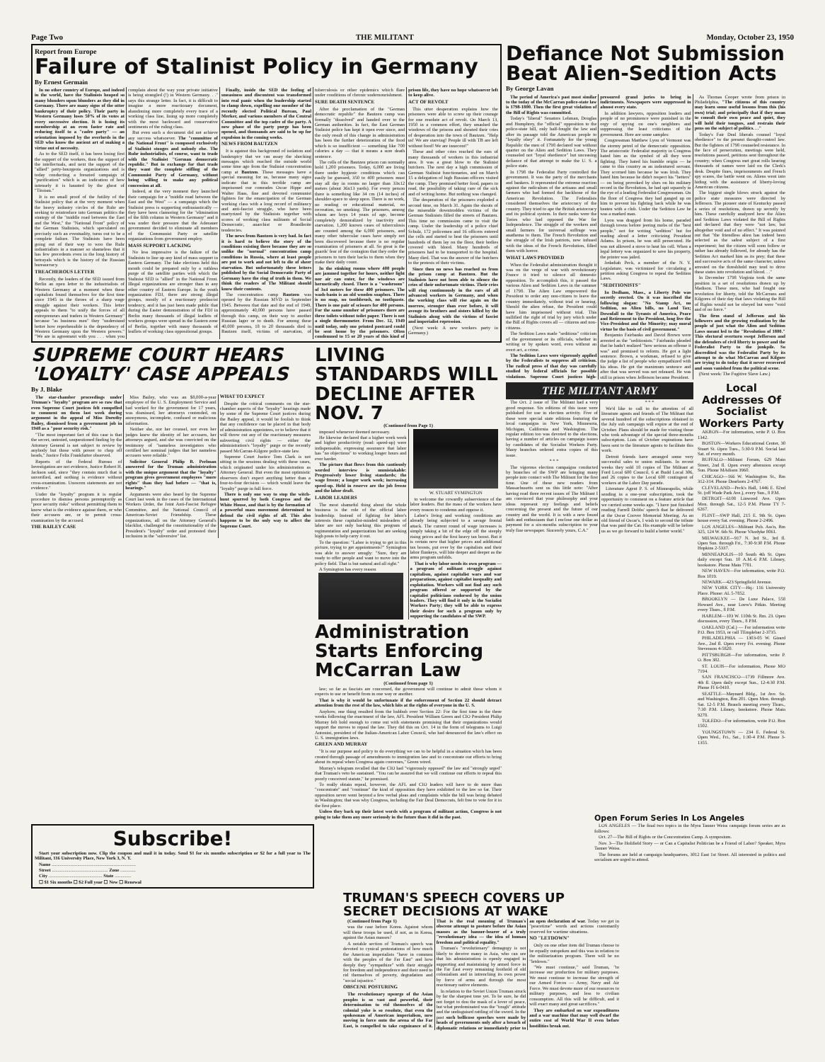Page Two THE MILITANT Monday, October 23, 1950
Report from Europe
Failure of Stalinist Policy in Germany
By Ernest Germain
In no other country of Europe, and indeed in the world, have the Stalinists heaped so many blunders upon blunders as they did in Germany. There are many signs of the utter bankruptcy of their policy. Their party in Western Germany loses 50% of its votes at every successive election. It is losing its membership at an even faster rate and reducing itself to a "cadre party" — an orientation imposed by the overlords in the SED who know the ancient art of making a virtue out of necessity.
As to the SED itself, it has been losing first the support of the workers, then the support of the intellectuals, and next the support of the "allied" petty-bourgeois organizations and is today conducting a frenzied campaign of "purification" which is an indication of how intensely it is haunted by the ghost of "Titoism."
It is no small proof of the futility of the Stalinist policy that at the very moment when the heavy industry circles of the Ruhr are seeking to reintroduce into German politics the strategy of the "middle road between the East and the West," the "National Front" policy of the German Stalinists, which speculated on precisely such an eventuality, turns out to be a complete failure. The Stalinists have been going out of their way to woo the Ruhr industrialists in a manner so shameless that it has few precedents even in the long history of betrayals which is the history of the Russian bureaucracy.
TREACHEROUS LETTER
Recently, the leaders of the SED issued from Berlin an open letter to the industrialists of Western Germany at a moment when these capitalists found themselves for the first time since 1945 in the throes of a sharp wage struggle against their workers. This letter appeals to them "to unify the forces of all entrepreneurs and traders in Western Germany" because "as business men" they "understand better how reprehensible is the dependency of Western Germany upon the Western powers." "We are in agreement with you . . . when you complain about the way your private initiative is being strangled (!) in Western Germany. . ." says this strange letter. In fact, it is difficult to imagine a more reactionary document, abandoning more completely every trace of a working class line, lining up more completely with the most backward and conservative sentiments of the ruling class.
But even such a document did not achieve any success whatsoever. The "committee of the National Front" is composed exclusively of Stalinist stooges and nobody else. The Ruhr industrialists, of course, want to trade with the Stalinist "German democratic republic." But in exchange for that trade they want the complete stifling of the Communist Party of Germany, without being willing to make any political concession at all.
Indeed, at the very moment they launched their campaign for a "middle road between the East and the West" — a campaign which the Stalinist press is supporting enthusiastically — they have been clamoring for the "elimination of the fifth column in Western Germany" and it was under their pressure that the Adenauer government decided to eliminate all members of the Communist Party or satellite organizations from government employ.
MASS SUPPORT LACKING
No less impressive is the failure of the Stalinists to line up any kind of mass support in Eastern Germany. The fake elections held this month could be prepared only by a ruthless purge of the satellite parties with which the Stalinist SED is "allied" in the National Front. Illegal organizations are stronger than in any other country of Eastern Europe. In the youth organization FDJ, there are strong illegal groups, mostly of a reactionary profascist tendency, and it has just been made public that during the Easter demonstration of the FDJ in Berlin many thousands of illegal leaflets of workers groups were spread in the Eastern zone of Berlin, together with many thousands of leaflets of working class oppositional groups.
Finally, inside the SED the feeling of uneasiness and discontent was transformed into real panic when the leadership started to clamp down, expelling one member of the recently elected Political Bureau, Paul Merker, and various members of the Central Committee and the top cadre of the party. A new phase of the party purge has been opened, and thousands are said to be up for expulsion in the coming weeks.
NEWS FROM BAUTZEN
It is against this background of isolation and bankruptcy that we can assay the shocking messages which reached the outside world some time ago from the Stalinist concentration camp at Bautzen. These messages have a special meaning for us, because many signs indicate that in this terrible camp are imprisoned our comrades Oscar Hippe and Walter Haas, fine and devoted communist fighters for the emancipation of the German working class with a long record of militancy and anti-fascist struggle, who have been martyrized by the Stalinists together with scores of working class militants of Social Democratic, anarchist or Brandlerite tendencies.
The news from Bautzen is very bad. In fact it is hard to believe the story of the conditions existing there because they are so unlike the "normal" concentration camp conditions in Russia, where at least people are put to work and not left to die of sheer starvation. But unfortunately these letters published by the Social Democratic Party of Germany have the ring of truth in them. We think the readers of The Militant should know their contents.
The concentration camp Bautzen was opened by the Russian MVD in September 1945. Between that date and the end of 1949, approximately 40,000 persons have passed through this camp, on their way to another Russian lager or to death. For among these 40,000 persons, 18 to 20 thousands died in Bautzen itself, victims of starvation, of tuberculosis or other epidemics which flare under conditions of chronic undernourishment.
SURE DEATH SENTENCE
After the proclamation of the "German democratic republic" the Bautzen camp was formally "dissolved" and handed over to the German authorities. In fact, the East German Stalinist police has kept it open ever since, and the only result of this change in administration has been the further deterioration of the food which is so insufficient — something like 700 calories a day — that it means a sure death sentence.
The cells of the Bautzen prison can normally hold 1,200 prisoners. Today, 6,000 are living there under hygienic conditions which can easily be guessed, 350 to 400 prisoners must stay all day in rooms no larger than 33x12 meters (about 36x13 yards). For every person there is something like 34 cm (14 inches) of shoulder-space to sleep upon. There is no work, no reading or educational material, no recreation, no smoking. The prisoners, among whom are boys 14 years of age, become completely demoralized by inactivity and starvation. 1,200 known cases of tuberculosis are counted among the 6,000 prisoners, and many other tubercular cases have simply not been discovered because there is no regular examination of prisoners at all. So great is the guards' fear of the contagion that they order the prisoners to turn their backs to them when they make their daily count.
In the stinking rooms where 400 people are jammed together for hours, neither light nor air can enter, for the windows are hermetically closed. There is a "washroom" of 3x4 meters for these 400 prisoners. The wash-basin is an old wooden soapbox. There is no soap, no toothbrush, no toothpaste. There is one pair of scissors for 400 persons. For the same number of prisoners there are three toilets without toilet paper. There is not a single thermometer. From Dec. 12, 1949 until today, only one printed postcard could be sent home by the prisoners. Often condemned to 15 or 20 years of this kind of prison life, they have no hope whatsoever left to keep alive.
ACT OF REVOLT
This utter desperation explains how the prisoners were able to screw up their courage for one resolute act of revolt. On March 13, 1950 in a common effort, they smashed the windows of the prisons and shouted their cries of desperation into the town of Bautzen. "Help us! We are starving! People ill with TB are left without food! We are innocent!"
These and other cries reached the ears of many thousands of workers in this industrial area. It was a great blow to the Stalinist butchers. The next day a high commission of German Stalinist functionaries, and on March 15 a delegation of high Russian officers visited the camp. They promised better food, papers to read, the possibility of taking care of the sick and of writing home. But nothing was changed.
The desperation of the prisoners exploded a second time, on March 31. Again the shouts of the miserable downtrodden victims of the German Stalinists filled the streets of Bautzen. This time no commission came to visit the camp. Under the leadership of a police chief Schulz, 172 policemen and 16 officers entered the cells and started to beat the prisoners until hundreds of them lay on the floor, their bodies covered with blood. Many hundreds of prisoners had to be transported to the hospital. Many died. That was the answer of the butchers to the protests of their victims.
Since then no news has reached us from the prison camp at Bautzen. But the Stalinists have not been able to silence the cries of their unfortunate victims. Their cries will ring continuously in the ears of all advanced workers in Germany, and when the working class will rise again on the morrow, stronger than ever before, it will avenge its brothers and sisters killed by the Stalinists along with the victims of fascist and imperialist repression.
(Next week: A new workers party in Germany.)
SUPREME COURT HEARS 'LOYALTY' CASE APPEALS
By J. Blake
The star-chamber proceedings under Truman's "loyalty" program are so raw that even Supreme Court justices felt compelled to comment on them last week during argument in the appeal of Miss Dorothy Bailey, dismissed from a government job in 1948 as a "poor security risk."
"The most important fact of this case is that the secret, untested, unquestioned finding by the Attorney General is not subject to review by anybody but those with power to chop off heads," Justice Felix Frankfurter observed.
Reports of the Federal Bureau of Investigation are not evidence, Justice Robert H. Jackson said, since "they contain much that is unverified, and nothing is evidence without cross-examination. Unsworn statements are not evidence."
Under the "loyalty" program it is regular procedure to dismiss persons peremptorily as "poor security risks" without permitting them to know what is the evidence against them, or who their accusers are, or to permit cross-examination by the accused.
THE BAILEY CASE
Miss Bailey, who was an $8,000-a-year employee of the U. S. Employment Service and had worked for the government for 17 years, was dismissed, her attorneys contended, on anonymous, incomplete, confused or malicious information.
Neither she, nor her counsel, nor even her judges knew the identity of her accusers, her attorneys argued, and she was convicted on the testimony of "nameless investigators who certified her nominal judges that her nameless accusers were reliable."
Solicitor General Philip B. Perlman answered for the Truman administration with the unique argument that the "loyalty" program gives government employees "more rights" than they had before — "that is, hearings."
Arguments were also heard by the Supreme Court last week in the cases of the International Workers Order, the Joint Anti-Fascist Refugee Committee, and the National Council of American-Soviet Friendship. These organizations, all on the Attorney General's blacklist, challenged the constitutionality of the President's "loyalty" order and protested their inclusion in the "subversive" list.
WHAT TO EXPECT
Despite the critical comments on the star-chamber aspects of the "loyalty" hearings made by some of the Supreme Court justices during the Bailey appeal, it would be foolish to think that any confidence can be placed in that body of administration appointees, or to believe that it will throw out any of the reactionary measures subverting civil rights — either the administration's "loyalty" purge or the recently passed McCarran-Kilgore police-state law.
Supreme Court Justice Tom Clark is not sitting in the sessions dealing with these cases, which originated under his administration as Attorney General. But even the most optimistic observers don't expect anything better than a four-to-four decision — which would leave the "loyalty" purge in full force.
There is only one way to stop the witch-hunt spurred by both Congress and the White House, and that is by the formation of a powerful mass movement determined to defend the civil rights of all. This also happens to be the only way to affect the Supreme Court.
LIVING STANDARDS WILL DECLINE AFTER NOV. 7
(Continued from Page 1)
imposed whenever deemed necessary.
He likewise declared that a higher work week and higher productivity (read: speed-up) were indispensable, expressing assurance that labor has "no objections" to working longer hours and ever harder.
The picture that flows from this cautiously worded interview is unmistakable: Progressively lower living standards; the wage freeze; a longer work week; increasing speed-up. Held in reserve are the job freeze and the labor draft.
LABOR LEADERS
The most shameful thing about the whole business is the role of the official labor leadership. Instead of fighting for labor's interests these capitalist-minded misleaders of labor are not only backing this program of regimentation and pauperization but are seeking high posts to help carry it out.
To the question: "Labor is trying to get in this picture, trying to get appointments?" Symington was able to answer smugly: "Sure, they are ready to offer people and want to move into the policy field. That is but natural and all right."
A Symington has every reason
W. STUART SYMINGTON
to welcome the cowardly subservience of the labor leaders. But the mass of the workers have every reason to condemn and oppose it.
Labor's living and working conditions are already being subjected to a savage frontal attack. The current round of wage increases is simply taking a bit of the edge off the steeply rising prices and the first heavy tax boost. But it is certain now that higher prices and additional tax boosts, put over by the capitalists and their labor flunkeys, will bite deeper and deeper as the arms program unfolds.
That is why labor needs its own program — a program of militant struggle against capitalism, against capitalist wars and war preparations, against capitalist inequality and exploitation. Workers will not find any such program offered or supported by the capitalist politicians endorsed by the union leaders. They will find it only in the Socialist Workers Party; they will be able to express their desire for such a program only by supporting the candidates of the SWP.
Administration Starts Enforcing McCarran Law
(Continued from page 1)
law; so far as fascists are concerned, the government will continue to admit those whom it expects to use or benefit from in one way or another.
That is why it would be unfortunate if the enforcement of Section 22 should detract attention from the rest of the law, which hits at the rights of everyone in the U. S.
Anyhow, one thing resulted from the hubbub over Section 22: For the first time in the three weeks following the enactment of the law, AFL President William Green and CIO President Philip Murray felt bold enough to come out with statements promising that their organizations would support the moves to repeal the law. They did this on Oct. 14 in the form of telegrams to Luigi Antonini, president of the Italian-American Labor Council, who had denounced the law's effect on U. S. immigration laws.
GREEN AND MURRAY
"It is our purpose and policy to do everything we can to be helpful in a situation which has been created through passage of amendments to immigration law and to concentrate our efforts to bring about its repeal when Congress again convenes," Green wired.
Murray's telegram recalled that the CIO had "vigorously opposed" the law and "strongly urged" that Truman's veto be sustained. "You can be assured that we will continue our efforts to repeal this poorly conceived statute," he promised.
To really obtain repeal, however, the AFL and CIO leaders will have to do more than "concentrate" and "continue" the kind of opposition they have exhibited to the law so far. Their opposition never went beyond a few verbal pleas and complaints while the bill was being debated in Washington; that was why Congress, including the Fair Deal Democrats, felt free to vote for it in the first place.
Unless they back up their latest words with a program of militant action, Congress is not going to take them any more seriously in the future than it did in the past.
Subscribe!
Start your subscription now. Clip the coupon and mail it in today. Send $1 for six months subscription or $2 for a full year to The Militant, 116 University Place, New York 3, N. Y.
Name ........................................................................
Street ................................................ Zone .............
City .............................................. State ..............
☐ $1 Six months ☐ $2 Full year ☐ New ☐ Renewal
Defiance Not Submission Beat Alien-Sedition Acts
By George Lavan
The period of America's past most similar to the today of the McCarran police-state law is 1798-1800. Then the first great violation of the Bill of Rights was committed.
Today's "liberal" Senators Lehman, Douglas and Humphrey, the "official" opposition to the police-state bill, only half-fought the law and after its passage told the American people to "loyally obey" it. Fortunately for the young Republic the men of 1798 declared war without quarter on the Alien and Sedition Laws. They counseled not "loyal obedience" but unceasing defiance of that attempt to make the U. S. a police state.
In 1798 the Federalist Party controlled the government. It was the party of the merchants and bankers. It represented the extreme reaction against the radicalism of the artisans and small farmers who had formed the backbone of the American Revolution. The Federalists considered themselves the aristocracy of the country. They tried to ape the British aristocracy and its political system. In their ranks were the Tories who had opposed the War for Independence. The struggle of the workers and small farmers for universal suffrage was anathema to them. The French Revolution and the struggle of the Irish patriots, now infused with the ideas of the French Revolution, filled them with horror.
WHAT LAWS PROVIDED
When the Federalist administration thought it was on the verge of war with revolutionary France it tried to silence all domestic opposition. To accomplish this, it passed the various Alien and Sedition Laws in the summer of 1798. The Alien Law empowered the President to order any non-citizen to leave the country immediately, without trial or hearing. Should the alien refuse, the President could have him imprisoned without trial. This nullified the right of trial by jury which under the Bill of Rights covers all — citizens and non-citizens.
The Sedition Laws made "seditious" criticism of the government or its officials, whether in writing or by spoken word, even without an overt act, a crime.
The Sedition Laws were vigorously applied by the Federalists to suppress all criticism. The radical press of that day was carefully studied by federal officials for possible violations. Supreme Court justices high-pressured grand juries to bring in indictments. Newspapers were suppressed in almost every state.
In addition lawyers, opposition leaders and people of no prominence were punished in the orgy of spying on one's neighbors and suppressing the least criticisms of the government. Here are some samples:
Congressman Matthew Lyon of Vermont was the stormy petrel of the democratic opposition. The aristocratic Federalist majority in Congress hated him as the symbol of all they were fighting. They hated his humble origin — he came to this country as an indentured servant. They scorned him because he was Irish. They hated him because he didn't respect his "betters" — on being provoked by slurs on his military record in the Revolution, he had spit squarely in the eye of a leading Federalist Congressman. On the floor of Congress they had ganged up on him to prevent his fighting back while he was beaten with a club. Under the Sedition Law he was a marked man.
Lyon was dragged from his home, paraded through towns before jeering mobs of the "best people," not for writing "sedition" but for reading aloud a letter criticizing President Adams. In prison, he was still persecuted. He was not allowed a stove to heat his cell. When a legal lottery was organized to save his property, the printer was jailed.
Jedadiah Peck, a member of the N. Y. Legislature, was victimized for circulating a petition asking Congress to repeal the Sedition Laws.
"SEDITIONISTS"
In Dedham, Mass., a Liberty Pole was secretly erected. On it was inscribed the following slogan: "No Stamp Act, no Sedition, no Alien bills, no Land Tax; Downfall to the Tyrants of America, Peace and Retirement to the President, long live the Vice-President and the Minority; may moral virtue be the basis of civil government."
Benjamin Fairbanks and David Brown were arrested as the "seditionists." Fairbanks pleaded that he hadn't realized "how serious an offense it was" and promised to reform. He got a light sentence. Brown, a workman, refused to give the judge a list of people who sympathized with his ideas. He got the maximum sentence and after that was served was not released. He was still in prison when Jefferson became President.
As Thomas Cooper wrote from prison in Philadelphia, "The citizens of this country may learn some useful lessons from this (his own) trial; and principally that if they mean to consult their own peace and quiet, they will hold their tongues, and restrain their pens on the subject of politics. . ."
Today's Fair Deal liberals counsel "loyal obedience" to the present thought-control law. But the fighters of 1798 counseled resistance. In the face of persecution, meetings were held, resolutions passed, petitions sent throughout the country; when Congress met great rolls bearing thousands of names were laid on the Clerk's desk. Despite fines, imprisonments and French spy scares, the battle went on. Aliens went into hiding with the assistance of liberty-loving American citizens.
The biggest single blows struck against the police state measures were directed by Jefferson. The pioneer state of Kentucky passed a series of resolutions, drawn up secretly by him. These carefully analyzed how the Alien and Sedition Laws violated the Bill of Rights and declared that they were "not law, but altogether void and of no effect." It was pointed out that "the friendless alien has indeed been selected as the safest subject of a first experiment; but the citizen will soon follow or rather has already followed, for already has the Sedition Act marked him as its prey; that these and successive acts of the same character, unless arrested on the threshhold may tend to drive these states into revolution and blood. . ."
In December 1798 Virginia took the same position in a set of resolutions drawn up by Madison. These men, who had fought one revolution for liberty, told the McCarrans and Kilgores of their day that laws violating the Bill of Rights would not be obeyed but were "void and of no force."
The firm stand of Jefferson and his followers and the growing realization by the people of just what the Alien and Sedition Laws meant led to the "Revolution of 1800." This electoral overturn swept Jefferson and the defenders of civil liberty to power and the Federalist Party to the junkpile. So discredited was the Federalist Party by its attempt to do what McCarran and Kilgore are trying to do today that it never recovered and soon vanished from the political scene.
(Next week: The Fugitive Slave Law.)
THE MILITANT ARMY
The Oct. 2 issue of The Militant had a very good response. Six editions of this issue were published for use in election activity. Five of these were special state editions featuring the local campaigns in New York, Minnesota, Michigan, California and Washington. The regular edition too was devoted to the elections, having a number of articles on campaign issues by candidates of the Socialist Workers Party. Many branches ordered extra copies of this issue.
* * *
The vigorous election campaigns conducted by branches of the SWP are bringing many people into contact with The Militant for the first time. One of these new readers from Massachusetts sent us this little note: "After having read three recent issues of The Militant I am convinced that your philosophy and your ideas represent my feelings and beliefs concerning the present and the future of our country and the world. It is with a new found faith and enthusiasm that I enclose one dollar as payment for a six-months subscription to your truly fine newspaper. Sincerely yours, C.A."
* * *
We'd like to call to the attention of all literature agents and friends of The Militant that several hundred of the subscriptions obtained in the July sub campaign will expire at the end of October. Plans should be made for visiting those who took advantage of the special three-months subscription. Lists of October expirations have been sent to the literature agents to facilitate this work.
Detroit friends have arranged some very successful sales to union militants. In recent weeks they sold 18 copies of The Militant at Ford Local 600 Council, 6 at Budd Local 306, and 26 copies to the Local 600 contingent of workers at the Labor Day parade.
Literature Agent P. S. of Minneapolis, while sending in a one-year subscription, took the opportunity to comment on a feature article that we carried some weeks ago. "I have just finished reading Farrell Dobbs' speech that he delivered at the Oscar Coover Memorial Meeting. As an old friend of Oscar's, I wish to second the tribute that was paid the Cat. His example will be before us as we go forward to build a better world."
Local Addresses Of Socialist Workers Party
AKRON—For information, write P. O. Box 1342.
BOSTON—Workers Educational Center, 30 Stuart St. Open Tues., 5:30-9 P.M. Social last Sat. of every month.
BUFFALO—Militant Forum, 629 Main Street, 2nd fl. Open every afternoon except Sun. Phone MAdison 3960.
CHICAGO—166 W. Washington St., Rm 312-314. Phone Dearborn 2-4767.
CLEVELAND—Peck's Hall, 1446 E. 82nd St. (off Wade Park Ave.), every Sun., 8 P.M.
DETROIT—6108 Linwood Ave. Open Mon. through Sat., 12-5 P.M. Phone TY 7-6267.
FLINT—SWP Hall, 215 E. 9th St. Open house every Sat. evening. Phone 2-2496.
LOS ANGELES—Militant Pub. Ass'n, Rm 325, 124 W. 6th St. Phone VAndyke 8061.
MILWAUKEE—917 N. 3rd St., 3rd fl. Open Sun. through Fri., 7:30-9:30 P.M. Phone Hopkins 2-5337.
MINNEAPOLIS—10 South 4th St. Open daily except Sun. 10 A.M.-6 P.M. Library, bookstore. Phone Main 7781.
NEW HAVEN—For information, write P.O. Box 1019.
NEWARK—423 Springfield Avenue.
NEW YORK CITY—Hq.: 116 University Place. Phone: AL 5-7852.
BROOKLYN — De Luxe Palace, 558 Howard Ave., near Loew's Pitkin. Meeting every Thurs., 8 P.M.
HARLEM—103 W. 110th St. Rm. 23. Open discussion, every Thurs., 8 P.M.
OAKLAND (Cal.) — For information write P.O. Box 1953, or call TEmplebar 2-3735.
PHILADELPHIA — 1303-05 W. Girard Ave., 2nd fl. Open every Fri. evening. Phone Stevenson 4-5820.
PITTSBURGH—For information, write P. O. Box 382.
ST. LOUIS—For information, Phone MO 7194.
SAN FRANCISCO—1739 Fillmore Ave. 4th fl. Open daily except Sun., 12-4:30 P.M. Phone FI 6-0410.
SEATTLE—Maynard Bldg., 1st Ave. So. and Washington, Rm 201. Open Mon. through Sat. 12-5 P.M. Branch meeting every Thurs., 7:30 P.M. Library, bookstore. Phone Main 9278.
TOLEDO—For information, write P.O. Box 1502.
YOUNGSTOWN — 234 E. Federal St. Open Wed., Fri., Sat., 1:30-4 P.M. Phone 3-1355.
TRUMAN'S SPEECH COVERS UP SECRET DECISIONS AT WAKE
(Continued from Page 1)
was the case before Korea. Against whom will these troops be used, if not, as in Korea, against the Asian masses?
A notable section of Truman's speech was devoted to cynical protestations of how much the American imperialists "have in common with the peoples of the Far East" and how deeply they "sympathize" with their struggle for freedom and independence and their need to rid themselves of poverty, degradation and "social injustice."
OBSCENE POSTURING
The revolutionary upsurge of the Asian peoples is so vast and powerful, their determination to rid themselves of the colonial yoke is so resolute, that even the spokesman of American imperialism, now moving in force onto the arena of the Far East, is compelled to take cognizance of it. That is the real meaning of Truman's obscene attempt to posture before the Asian masses as the banner-bearer of a truly "revolutionary idea — the idea of human freedom and political equality."
Truman's "revolutionary" demagogy is not likely to deceive many in Asia, who can see that his administration is openly engaged in supporting and maintaining by armed force in the Far East every remaining foothold of old colonialism and in intrenching its own power by force of arms and through the most reactionary native elements.
In relation to the Soviet Union Truman struck by far the sharpest tone yet. To be sure, he did not forget to don the mask of a lover of peace, but what predominated was the "tough" attitude and the undisguised rattling of the sword. In the past such bellicose speeches were made by heads of governments only after a breach of diplomatic relations or immediately prior to an open declaration of war. Today we get in "peacetime" words and actions customarily reserved for wartime situations.
NO "LETDOWN"
Only on one other item did Truman choose to be equally outspoken and this was in relation to the militarization program. There will be no "letdown."
"We must continue," said Truman, "to increase our production for military purposes. We must continue to increase the strength of our Armed Forces — Army, Navy and Air Force. We must devote more of our resources to military purposes, and less to civilian consumption. All this will be difficult, and it will exact many and great sacrifices."
They are embarked on war expenditures and a war machine that may well dwarf the entire cost of World War II even before hostilities break out.
Open Forum Series In Los Angeles
LOS ANGELES — The final two topics in the Myra Tanner Weiss campaign forum series are as follows:
Oct. 27—The Bill of Rights or the Concentration Camp. A symposium.
Nov. 3—The Holifield Story — or Can a Capitalist Politician be a Friend of Labor? Speaker, Myra Tanner Weiss.
The forums are held at campaign headquarters, 3012 East 1st Street. All interested in politics and socialism are urged to attend.